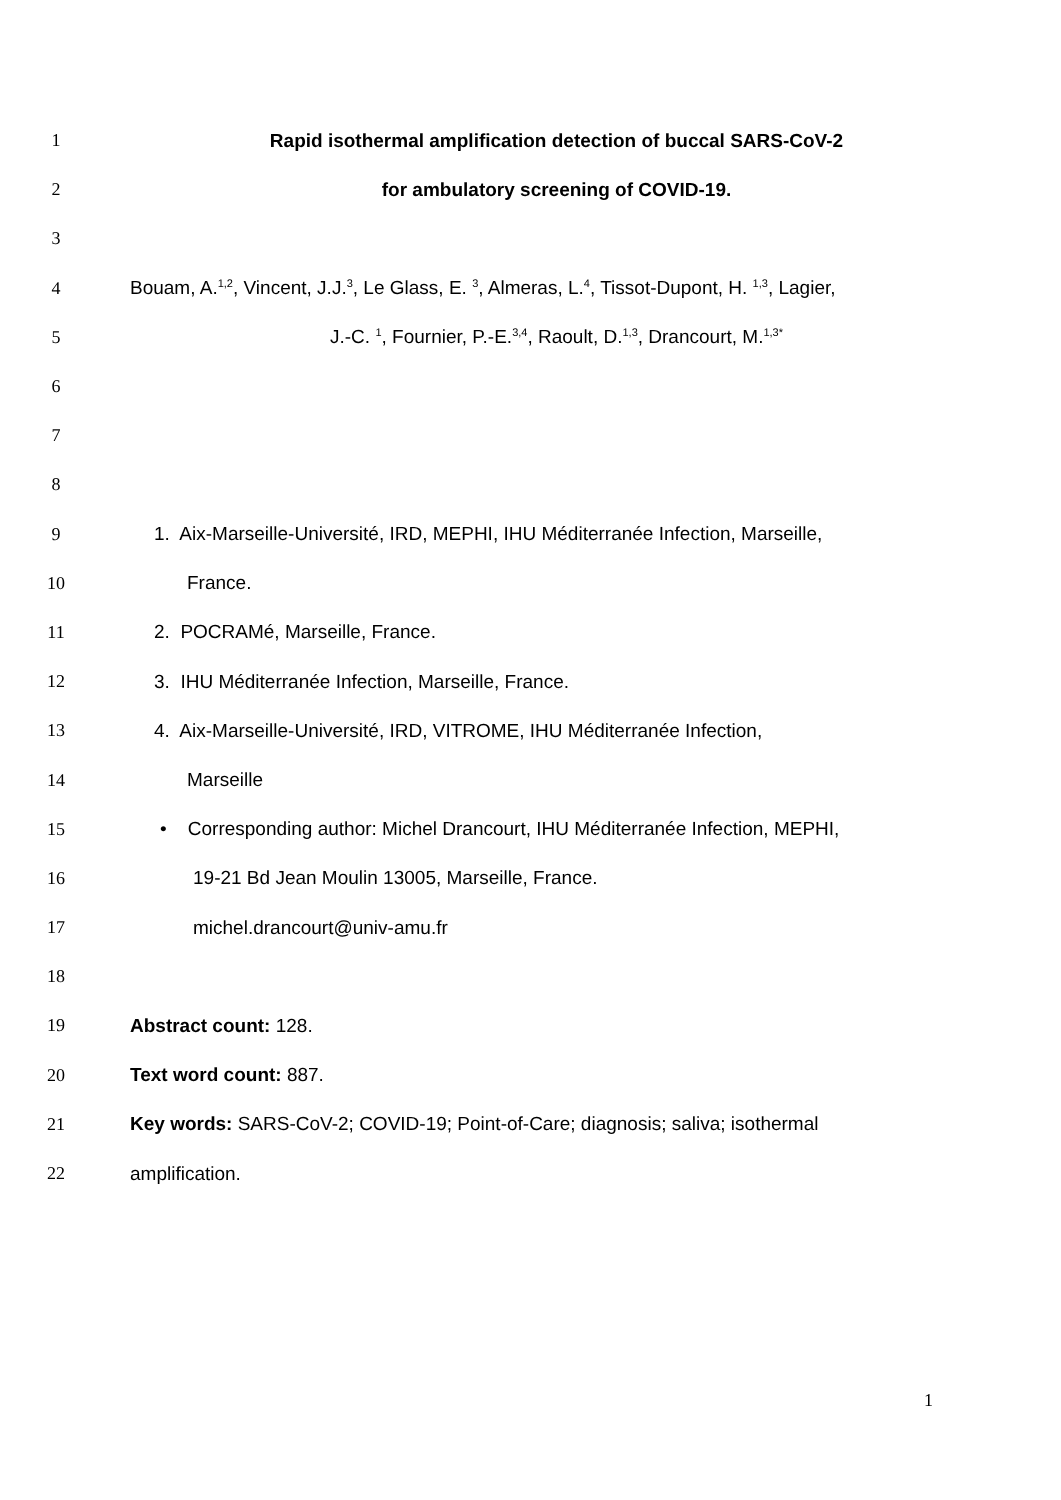1 Rapid isothermal amplification detection of buccal SARS-CoV-2
2 for ambulatory screening of COVID-19.
3
4 Bouam, A.<sup>1,2</sup>, Vincent, J.J.<sup>3</sup>, Le Glass, E. <sup>3</sup>, Almeras, L.<sup>4</sup>, Tissot-Dupont, H. <sup>1,3</sup>, Lagier,
5 J.-C. <sup>1</sup>, Fournier, P.-E.<sup>3,4</sup>, Raoult, D.<sup>1,3</sup>, Drancourt, M.<sup>1,3*</sup>
6
7
8
9 1. Aix-Marseille-Université, IRD, MEPHI, IHU Méditerranée Infection, Marseille,
10 France.
11 2. POCRAMé, Marseille, France.
12 3. IHU Méditerranée Infection, Marseille, France.
13 4. Aix-Marseille-Université, IRD, VITROME, IHU Méditerranée Infection,
14 Marseille
15 • Corresponding author: Michel Drancourt, IHU Méditerranée Infection, MEPHI,
16 19-21 Bd Jean Moulin 13005, Marseille, France.
17 michel.drancourt@univ-amu.fr
18
19 Abstract count: 128.
20 Text word count: 887.
21 Key words: SARS-CoV-2; COVID-19; Point-of-Care; diagnosis; saliva; isothermal
22 amplification.
1